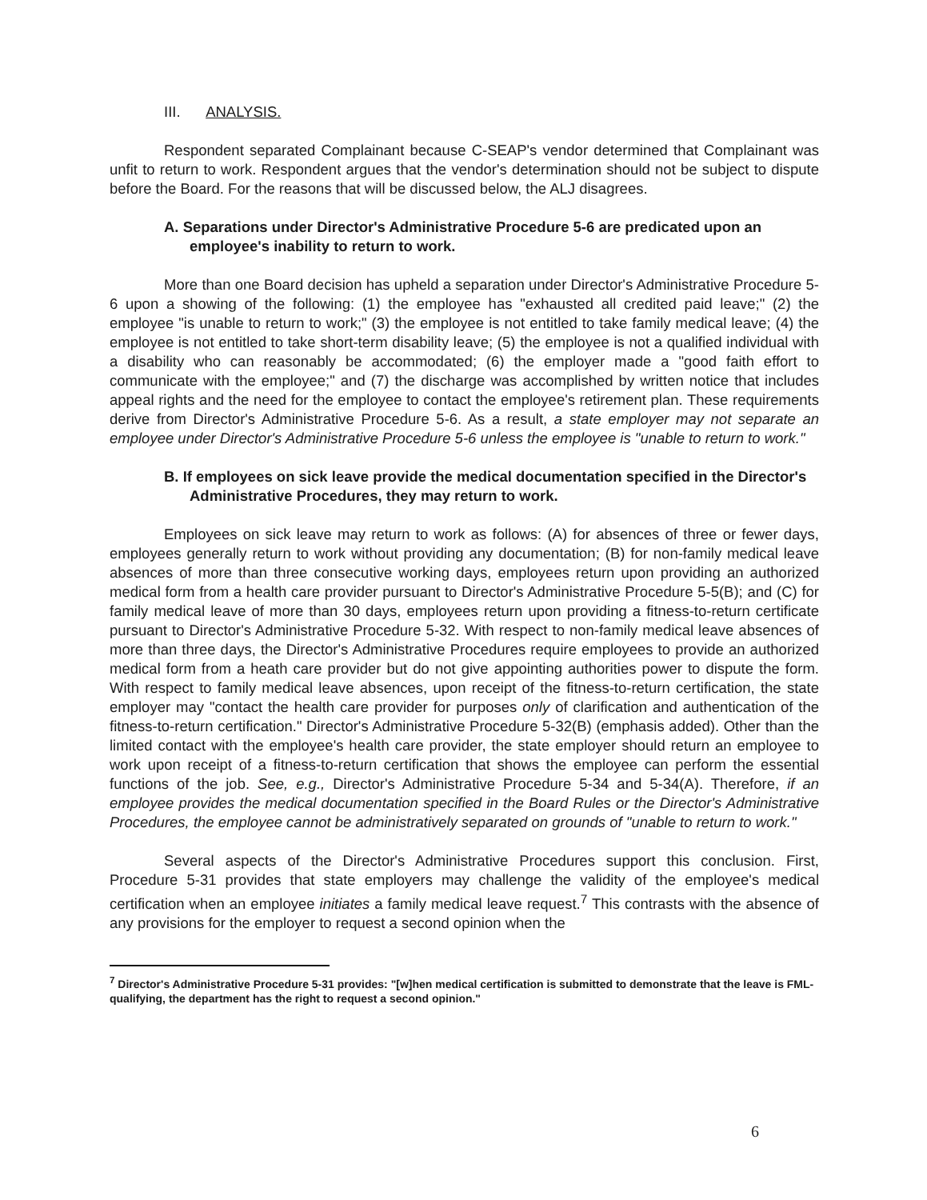III. ANALYSIS.
Respondent separated Complainant because C-SEAP's vendor determined that Complainant was unfit to return to work. Respondent argues that the vendor's determination should not be subject to dispute before the Board. For the reasons that will be discussed below, the ALJ disagrees.
A. Separations under Director's Administrative Procedure 5-6 are predicated upon an employee's inability to return to work.
More than one Board decision has upheld a separation under Director's Administrative Procedure 5-6 upon a showing of the following: (1) the employee has "exhausted all credited paid leave;" (2) the employee "is unable to return to work;" (3) the employee is not entitled to take family medical leave; (4) the employee is not entitled to take short-term disability leave; (5) the employee is not a qualified individual with a disability who can reasonably be accommodated; (6) the employer made a "good faith effort to communicate with the employee;" and (7) the discharge was accomplished by written notice that includes appeal rights and the need for the employee to contact the employee's retirement plan. These requirements derive from Director's Administrative Procedure 5-6. As a result, a state employer may not separate an employee under Director's Administrative Procedure 5-6 unless the employee is "unable to return to work."
B. If employees on sick leave provide the medical documentation specified in the Director's Administrative Procedures, they may return to work.
Employees on sick leave may return to work as follows: (A) for absences of three or fewer days, employees generally return to work without providing any documentation; (B) for non-family medical leave absences of more than three consecutive working days, employees return upon providing an authorized medical form from a health care provider pursuant to Director's Administrative Procedure 5-5(B); and (C) for family medical leave of more than 30 days, employees return upon providing a fitness-to-return certificate pursuant to Director's Administrative Procedure 5-32. With respect to non-family medical leave absences of more than three days, the Director's Administrative Procedures require employees to provide an authorized medical form from a heath care provider but do not give appointing authorities power to dispute the form. With respect to family medical leave absences, upon receipt of the fitness-to-return certification, the state employer may "contact the health care provider for purposes only of clarification and authentication of the fitness-to-return certification." Director's Administrative Procedure 5-32(B) (emphasis added). Other than the limited contact with the employee's health care provider, the state employer should return an employee to work upon receipt of a fitness-to-return certification that shows the employee can perform the essential functions of the job. See, e.g., Director's Administrative Procedure 5-34 and 5-34(A). Therefore, if an employee provides the medical documentation specified in the Board Rules or the Director's Administrative Procedures, the employee cannot be administratively separated on grounds of "unable to return to work."
Several aspects of the Director's Administrative Procedures support this conclusion. First, Procedure 5-31 provides that state employers may challenge the validity of the employee's medical certification when an employee initiates a family medical leave request.<sup>7</sup> This contrasts with the absence of any provisions for the employer to request a second opinion when the
<sup>7</sup> Director's Administrative Procedure 5-31 provides: "[w]hen medical certification is submitted to demonstrate that the leave is FML-qualifying, the department has the right to request a second opinion."
6